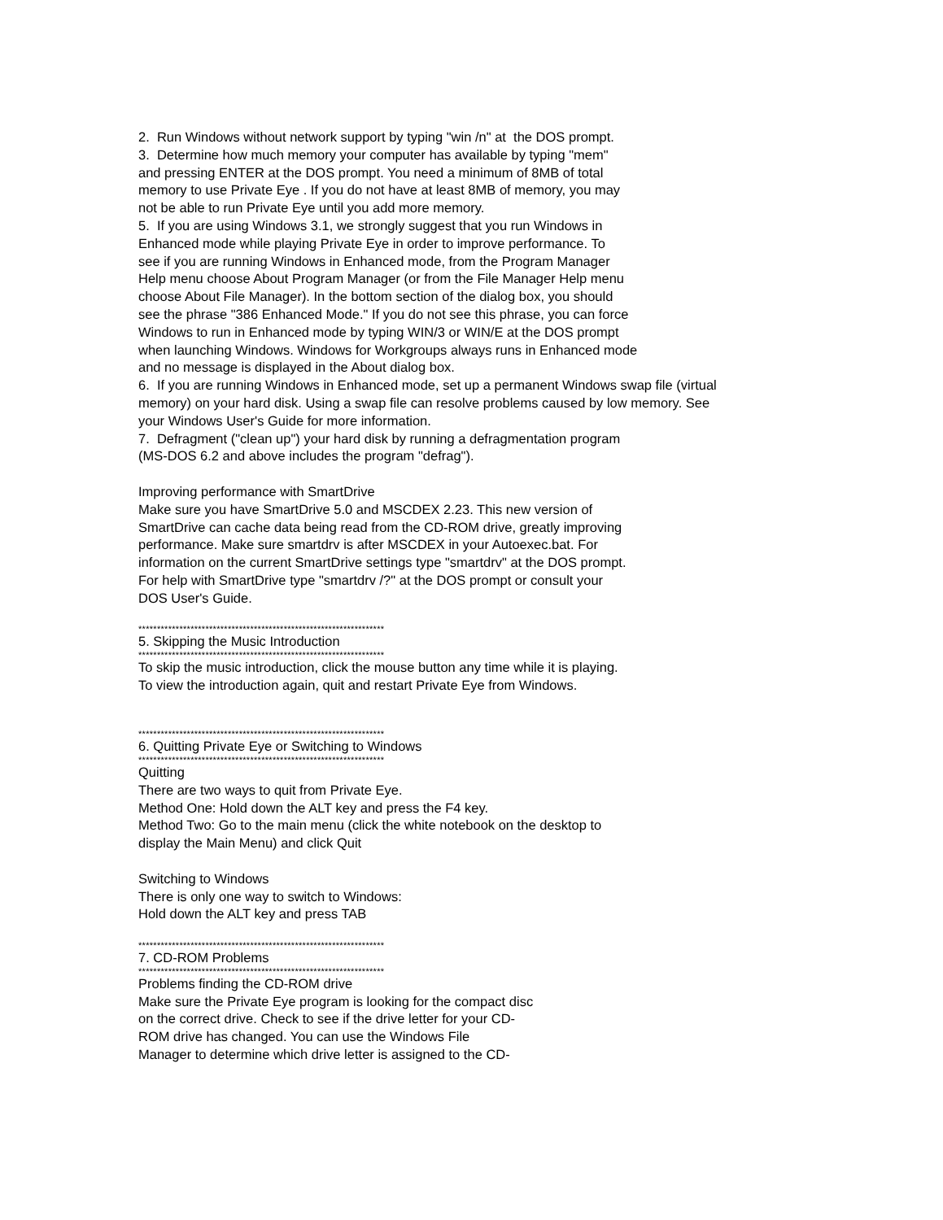2. Run Windows without network support by typing "win /n" at the DOS prompt.
3. Determine how much memory your computer has available by typing "mem"
and pressing ENTER at the DOS prompt. You need a minimum of 8MB of total
memory to use Private Eye . If you do not have at least 8MB of memory, you may
not be able to run Private Eye until you add more memory.
5. If you are using Windows 3.1, we strongly suggest that you run Windows in
Enhanced mode while playing Private Eye in order to improve performance. To
see if you are running Windows in Enhanced mode, from the Program Manager
Help menu choose About Program Manager (or from the File Manager Help menu
choose About File Manager). In the bottom section of the dialog box, you should
see the phrase "386 Enhanced Mode." If you do not see this phrase, you can force
Windows to run in Enhanced mode by typing WIN/3 or WIN/E at the DOS prompt
when launching Windows. Windows for Workgroups always runs in Enhanced mode
and no message is displayed in the About dialog box.
6. If you are running Windows in Enhanced mode, set up a permanent Windows swap file (virtual
memory) on your hard disk. Using a swap file can resolve problems caused by low memory. See
your Windows User's Guide for more information.
7. Defragment ("clean up") your hard disk by running a defragmentation program
(MS-DOS 6.2 and above includes the program "defrag").
Improving performance with SmartDrive
Make sure you have SmartDrive 5.0 and MSCDEX 2.23. This new version of
SmartDrive can cache data being read from the CD-ROM drive, greatly improving
performance. Make sure smartdrv is after MSCDEX in your Autoexec.bat. For
information on the current SmartDrive settings type "smartdrv" at the DOS prompt.
For help with SmartDrive type "smartdrv /?" at the DOS prompt or consult your
DOS User's Guide.
******************************************************************
5. Skipping the Music Introduction
******************************************************************
To skip the music introduction, click the mouse button any time while it is playing.
To view the introduction again, quit and restart Private Eye from Windows.
******************************************************************
6. Quitting Private Eye or Switching to Windows
******************************************************************
Quitting
There are two ways to quit from Private Eye.
Method One: Hold down the ALT key and press the F4 key.
Method Two: Go to the main menu (click the white notebook on the desktop to
display the Main Menu) and click Quit
Switching to Windows
There is only one way to switch to Windows:
Hold down the ALT key and press TAB
******************************************************************
7. CD-ROM Problems
******************************************************************
Problems finding the CD-ROM drive
Make sure the Private Eye program is looking for the compact disc
on the correct drive. Check to see if the drive letter for your CD-
ROM drive has changed. You can use the Windows File
Manager to determine which drive letter is assigned to the CD-